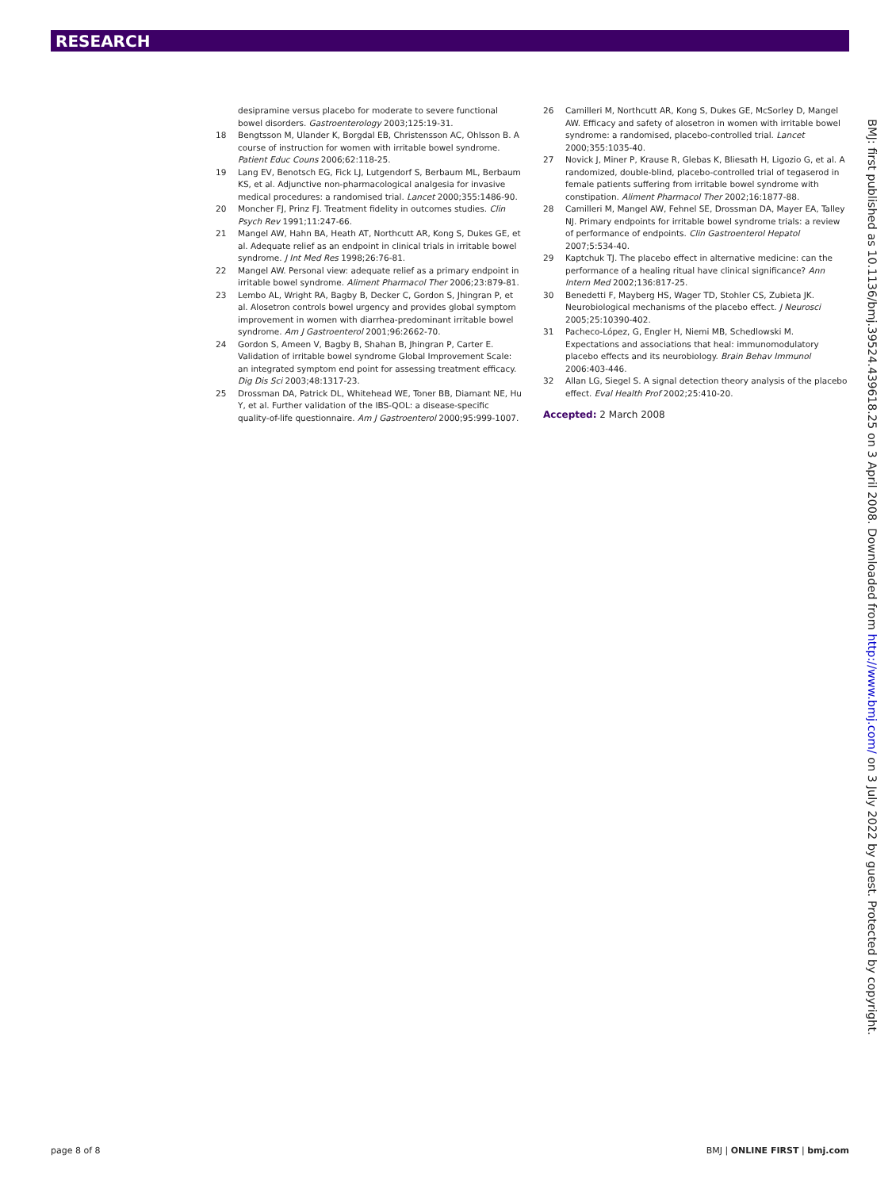RESEARCH
desipramine versus placebo for moderate to severe functional bowel disorders. Gastroenterology 2003;125:19-31.
18 Bengtsson M, Ulander K, Borgdal EB, Christensson AC, Ohlsson B. A course of instruction for women with irritable bowel syndrome. Patient Educ Couns 2006;62:118-25.
19 Lang EV, Benotsch EG, Fick LJ, Lutgendorf S, Berbaum ML, Berbaum KS, et al. Adjunctive non-pharmacological analgesia for invasive medical procedures: a randomised trial. Lancet 2000;355:1486-90.
20 Moncher FJ, Prinz FJ. Treatment fidelity in outcomes studies. Clin Psych Rev 1991;11:247-66.
21 Mangel AW, Hahn BA, Heath AT, Northcutt AR, Kong S, Dukes GE, et al. Adequate relief as an endpoint in clinical trials in irritable bowel syndrome. J Int Med Res 1998;26:76-81.
22 Mangel AW. Personal view: adequate relief as a primary endpoint in irritable bowel syndrome. Aliment Pharmacol Ther 2006;23:879-81.
23 Lembo AL, Wright RA, Bagby B, Decker C, Gordon S, Jhingran P, et al. Alosetron controls bowel urgency and provides global symptom improvement in women with diarrhea-predominant irritable bowel syndrome. Am J Gastroenterol 2001;96:2662-70.
24 Gordon S, Ameen V, Bagby B, Shahan B, Jhingran P, Carter E. Validation of irritable bowel syndrome Global Improvement Scale: an integrated symptom end point for assessing treatment efficacy. Dig Dis Sci 2003;48:1317-23.
25 Drossman DA, Patrick DL, Whitehead WE, Toner BB, Diamant NE, Hu Y, et al. Further validation of the IBS-QOL: a disease-specific quality-of-life questionnaire. Am J Gastroenterol 2000;95:999-1007.
26 Camilleri M, Northcutt AR, Kong S, Dukes GE, McSorley D, Mangel AW. Efficacy and safety of alosetron in women with irritable bowel syndrome: a randomised, placebo-controlled trial. Lancet 2000;355:1035-40.
27 Novick J, Miner P, Krause R, Glebas K, Bliesath H, Ligozio G, et al. A randomized, double-blind, placebo-controlled trial of tegaserod in female patients suffering from irritable bowel syndrome with constipation. Aliment Pharmacol Ther 2002;16:1877-88.
28 Camilleri M, Mangel AW, Fehnel SE, Drossman DA, Mayer EA, Talley NJ. Primary endpoints for irritable bowel syndrome trials: a review of performance of endpoints. Clin Gastroenterol Hepatol 2007;5:534-40.
29 Kaptchuk TJ. The placebo effect in alternative medicine: can the performance of a healing ritual have clinical significance? Ann Intern Med 2002;136:817-25.
30 Benedetti F, Mayberg HS, Wager TD, Stohler CS, Zubieta JK. Neurobiological mechanisms of the placebo effect. J Neurosci 2005;25:10390-402.
31 Pacheco-López, G, Engler H, Niemi MB, Schedlowski M. Expectations and associations that heal: immunomodulatory placebo effects and its neurobiology. Brain Behav Immunol 2006:403-446.
32 Allan LG, Siegel S. A signal detection theory analysis of the placebo effect. Eval Health Prof 2002;25:410-20.
Accepted: 2 March 2008
BMJ: first published as 10.1136/bmj.39524.439618.25 on 3 April 2008. Downloaded from http://www.bmj.com/ on 3 July 2022 by guest. Protected by copyright.
page 8 of 8 BMJ | ONLINE FIRST | bmj.com